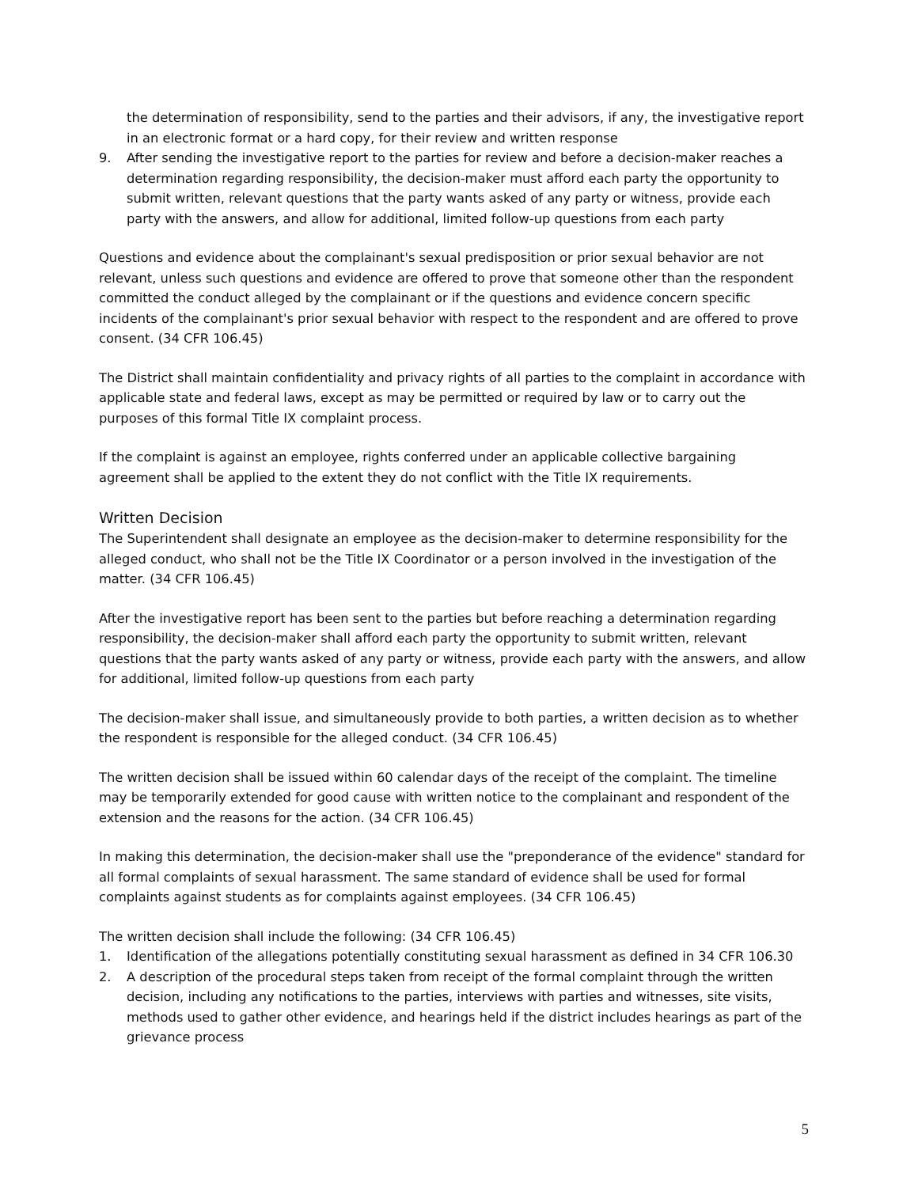the determination of responsibility, send to the parties and their advisors, if any, the investigative report in an electronic format or a hard copy, for their review and written response
9. After sending the investigative report to the parties for review and before a decision-maker reaches a determination regarding responsibility, the decision-maker must afford each party the opportunity to submit written, relevant questions that the party wants asked of any party or witness, provide each party with the answers, and allow for additional, limited follow-up questions from each party
Questions and evidence about the complainant's sexual predisposition or prior sexual behavior are not relevant, unless such questions and evidence are offered to prove that someone other than the respondent committed the conduct alleged by the complainant or if the questions and evidence concern specific incidents of the complainant's prior sexual behavior with respect to the respondent and are offered to prove consent. (34 CFR 106.45)
The District shall maintain confidentiality and privacy rights of all parties to the complaint in accordance with applicable state and federal laws, except as may be permitted or required by law or to carry out the purposes of this formal Title IX complaint process.
If the complaint is against an employee, rights conferred under an applicable collective bargaining agreement shall be applied to the extent they do not conflict with the Title IX requirements.
Written Decision
The Superintendent shall designate an employee as the decision-maker to determine responsibility for the alleged conduct, who shall not be the Title IX Coordinator or a person involved in the investigation of the matter. (34 CFR 106.45)
After the investigative report has been sent to the parties but before reaching a determination regarding responsibility, the decision-maker shall afford each party the opportunity to submit written, relevant questions that the party wants asked of any party or witness, provide each party with the answers, and allow for additional, limited follow-up questions from each party
The decision-maker shall issue, and simultaneously provide to both parties, a written decision as to whether the respondent is responsible for the alleged conduct. (34 CFR 106.45)
The written decision shall be issued within 60 calendar days of the receipt of the complaint. The timeline may be temporarily extended for good cause with written notice to the complainant and respondent of the extension and the reasons for the action. (34 CFR 106.45)
In making this determination, the decision-maker shall use the "preponderance of the evidence" standard for all formal complaints of sexual harassment. The same standard of evidence shall be used for formal complaints against students as for complaints against employees. (34 CFR 106.45)
The written decision shall include the following: (34 CFR 106.45)
1. Identification of the allegations potentially constituting sexual harassment as defined in 34 CFR 106.30
2. A description of the procedural steps taken from receipt of the formal complaint through the written decision, including any notifications to the parties, interviews with parties and witnesses, site visits, methods used to gather other evidence, and hearings held if the district includes hearings as part of the grievance process
5